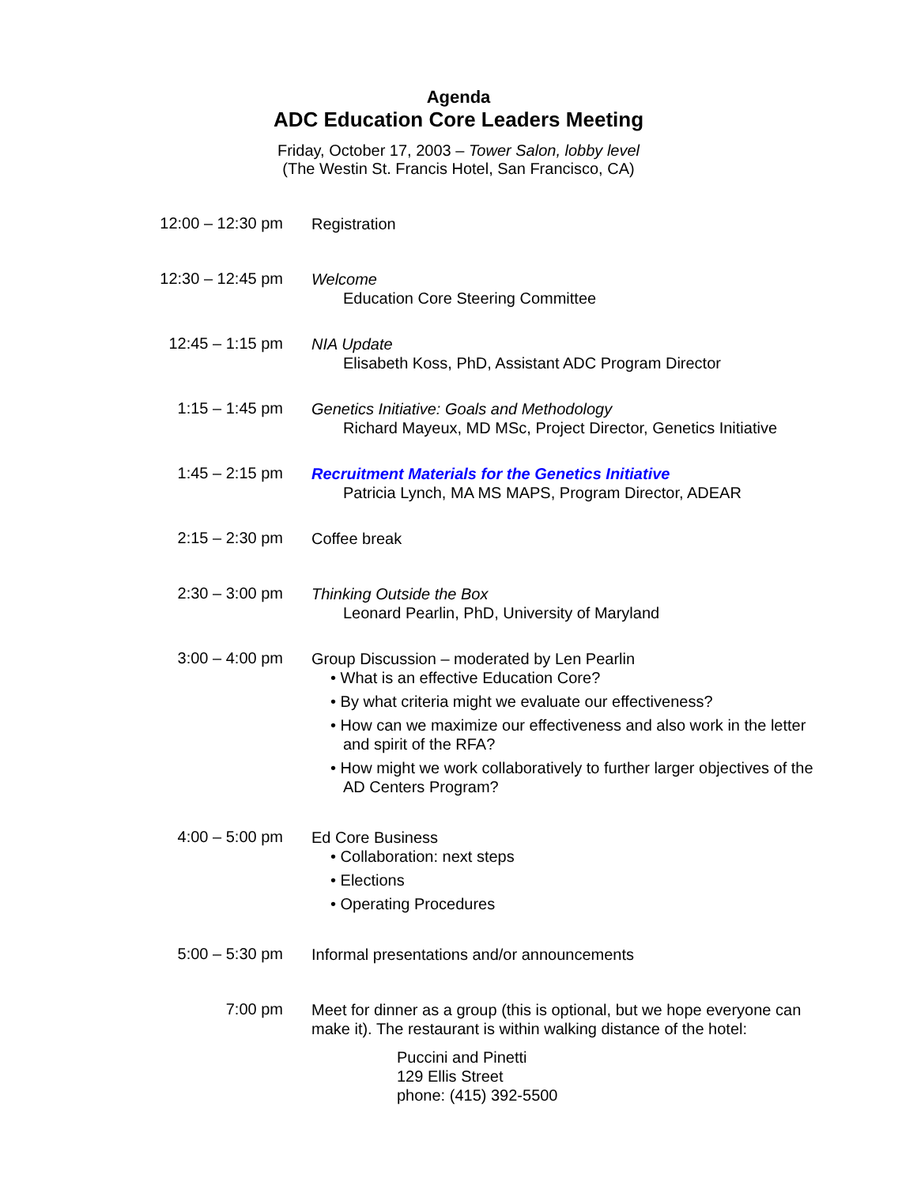Agenda
ADC Education Core Leaders Meeting
Friday, October 17, 2003 – Tower Salon, lobby level
(The Westin St. Francis Hotel, San Francisco, CA)
12:00 – 12:30 pm
Registration
12:30 – 12:45 pm
Welcome
Education Core Steering Committee
12:45 – 1:15 pm
NIA Update
Elisabeth Koss, PhD, Assistant ADC Program Director
1:15 – 1:45 pm
Genetics Initiative: Goals and Methodology
Richard Mayeux, MD MSc, Project Director, Genetics Initiative
1:45 – 2:15 pm
Recruitment Materials for the Genetics Initiative
Patricia Lynch, MA MS MAPS, Program Director, ADEAR
2:15 – 2:30 pm
Coffee break
2:30 – 3:00 pm
Thinking Outside the Box
Leonard Pearlin, PhD, University of Maryland
3:00 – 4:00 pm
Group Discussion – moderated by Len Pearlin
• What is an effective Education Core?
• By what criteria might we evaluate our effectiveness?
• How can we maximize our effectiveness and also work in the letter and spirit of the RFA?
• How might we work collaboratively to further larger objectives of the AD Centers Program?
4:00 – 5:00 pm
Ed Core Business
• Collaboration: next steps
• Elections
• Operating Procedures
5:00 – 5:30 pm
Informal presentations and/or announcements
7:00 pm
Meet for dinner as a group (this is optional, but we hope everyone can make it). The restaurant is within walking distance of the hotel:
Puccini and Pinetti
129 Ellis Street
phone: (415) 392-5500